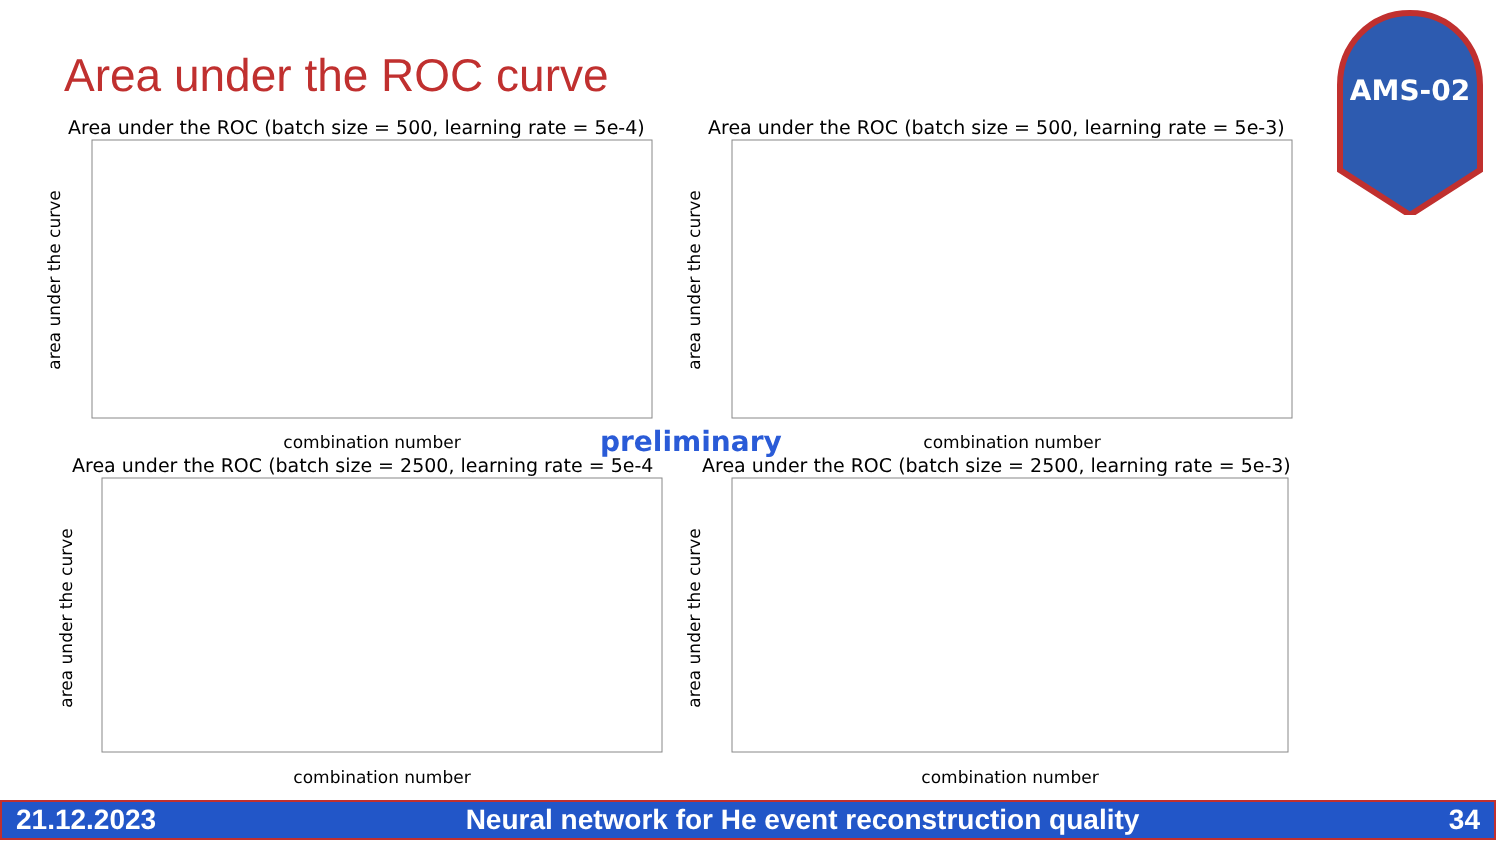Area under the ROC curve
AMS-02
Area under the ROC (batch size = 500, learning rate = 5e-4)
area under the curve
combination number
Area under the ROC (batch size = 500, learning rate = 5e-3)
area under the curve
combination number
preliminary
Area under the ROC (batch size = 2500, learning rate = 5e-4
area under the curve
combination number
Area under the ROC (batch size = 2500, learning rate = 5e-3)
area under the curve
combination number
21.12.2023 Neural network for He event reconstruction quality 34